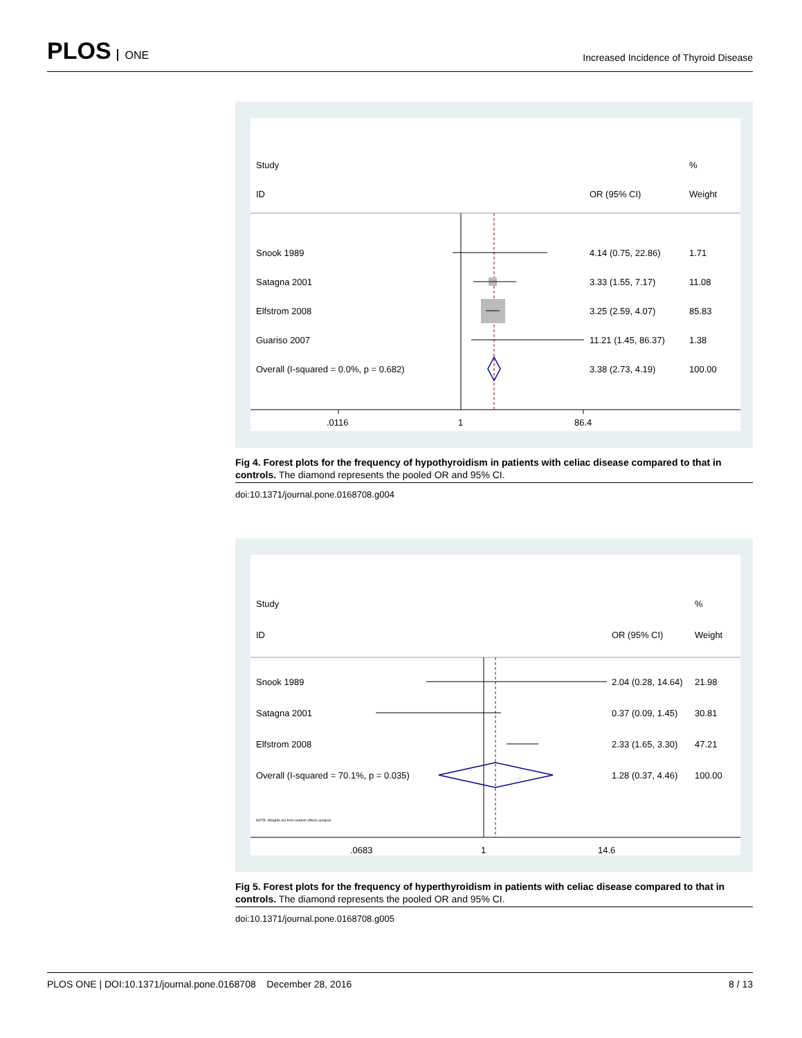PLOS ONE
Increased Incidence of Thyroid Disease
Study
%
ID
OR (95% CI)
Weight
Snook 1989
4.14 (0.75, 22.86)
1.71
Satagna 2001
3.33 (1.55, 7.17)
11.08
Elfstrom 2008
3.25 (2.59, 4.07)
85.83
Guariso 2007
11.21 (1.45, 86.37)
1.38
Overall (I-squared = 0.0%, p = 0.682)
3.38 (2.73, 4.19)
100.00
.0116
1
86.4
Fig 4. Forest plots for the frequency of hypothyroidism in patients with celiac disease compared to that in controls. The diamond represents the pooled OR and 95% CI.
doi:10.1371/journal.pone.0168708.g004
Study
%
ID
OR (95% CI)
Weight
Snook 1989
2.04 (0.28, 14.64)
21.98
Satagna 2001
0.37 (0.09, 1.45)
30.81
Elfstrom 2008
2.33 (1.65, 3.30)
47.21
Overall (I-squared = 70.1%, p = 0.035)
1.28 (0.37, 4.46)
100.00
NOTE: Weights are from random effects analysis
.0683
1
14.6
Fig 5. Forest plots for the frequency of hyperthyroidism in patients with celiac disease compared to that in controls. The diamond represents the pooled OR and 95% CI.
doi:10.1371/journal.pone.0168708.g005
PLOS ONE | DOI:10.1371/journal.pone.0168708 December 28, 2016
8 / 13